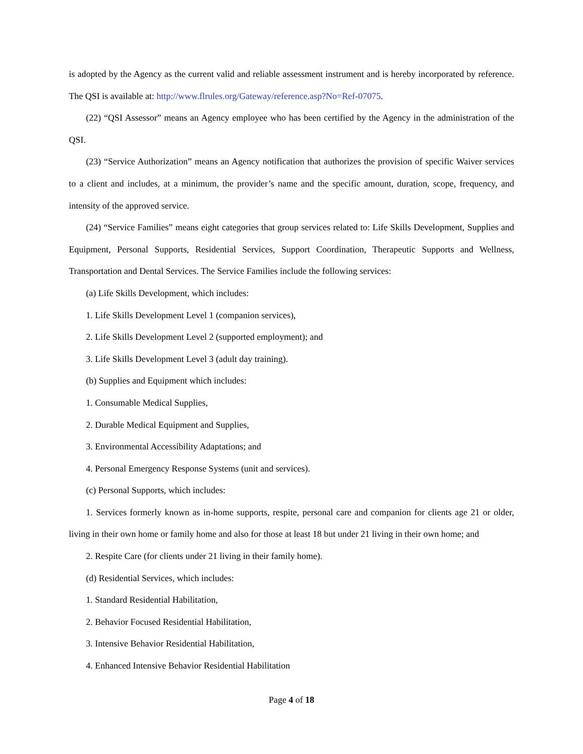is adopted by the Agency as the current valid and reliable assessment instrument and is hereby incorporated by reference. The QSI is available at: http://www.flrules.org/Gateway/reference.asp?No=Ref-07075.
(22) “QSI Assessor” means an Agency employee who has been certified by the Agency in the administration of the QSI.
(23) “Service Authorization” means an Agency notification that authorizes the provision of specific Waiver services to a client and includes, at a minimum, the provider’s name and the specific amount, duration, scope, frequency, and intensity of the approved service.
(24) “Service Families” means eight categories that group services related to: Life Skills Development, Supplies and Equipment, Personal Supports, Residential Services, Support Coordination, Therapeutic Supports and Wellness, Transportation and Dental Services. The Service Families include the following services:
(a) Life Skills Development, which includes:
1. Life Skills Development Level 1 (companion services),
2. Life Skills Development Level 2 (supported employment); and
3. Life Skills Development Level 3 (adult day training).
(b) Supplies and Equipment which includes:
1. Consumable Medical Supplies,
2. Durable Medical Equipment and Supplies,
3. Environmental Accessibility Adaptations; and
4. Personal Emergency Response Systems (unit and services).
(c) Personal Supports, which includes:
1. Services formerly known as in-home supports, respite, personal care and companion for clients age 21 or older, living in their own home or family home and also for those at least 18 but under 21 living in their own home; and
2. Respite Care (for clients under 21 living in their family home).
(d) Residential Services, which includes:
1. Standard Residential Habilitation,
2. Behavior Focused Residential Habilitation,
3. Intensive Behavior Residential Habilitation,
4. Enhanced Intensive Behavior Residential Habilitation
Page 4 of 18